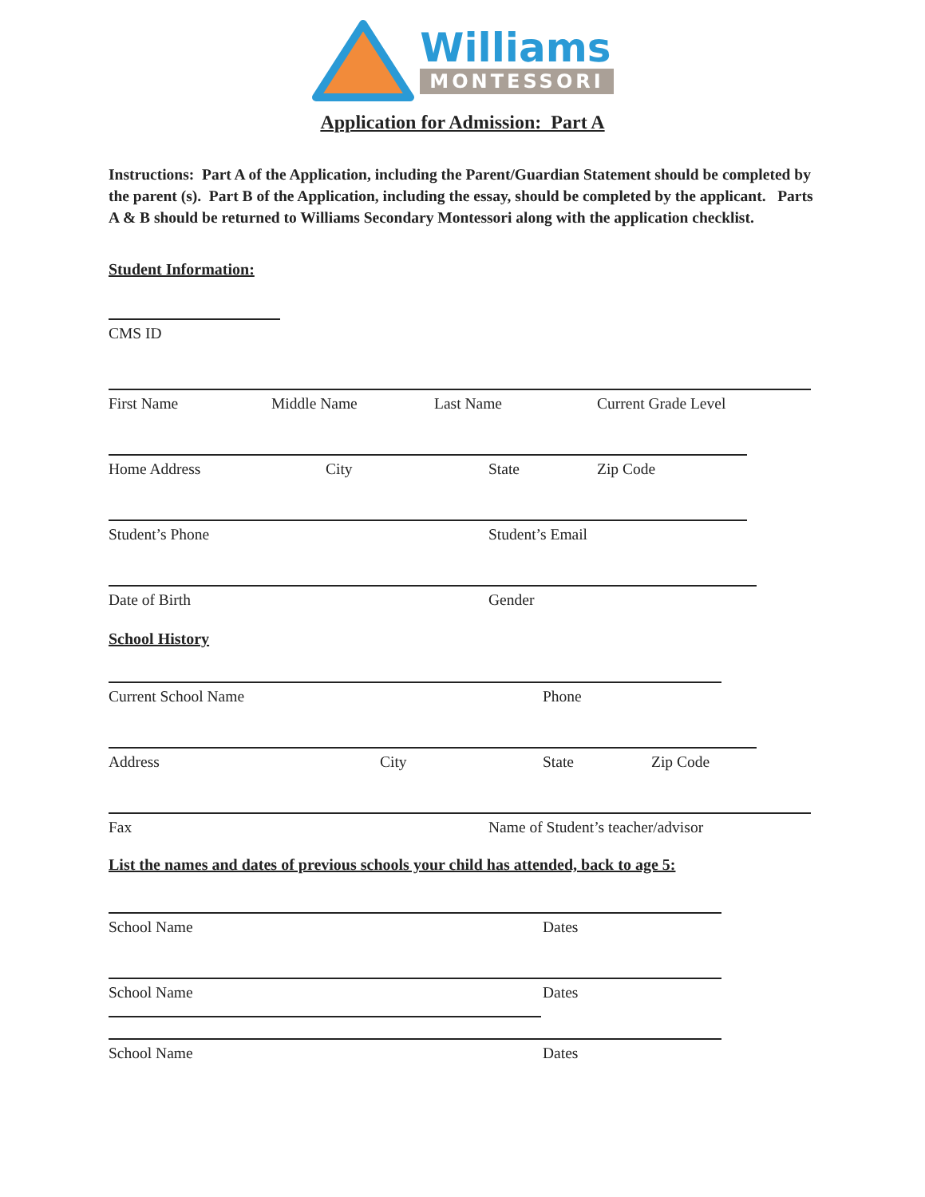Williams
MONTESSORI
Application for Admission: Part A
Instructions: Part A of the Application, including the Parent/Guardian Statement should be completed by the parent (s). Part B of the Application, including the essay, should be completed by the applicant. Parts A & B should be returned to Williams Secondary Montessori along with the application checklist.
Student Information:
CMS ID
First Name Middle Name Last Name Current Grade Level
Home Address City State Zip Code
Student’s Phone Student’s Email
Date of Birth Gender
School History
Current School Name Phone
Address City State Zip Code
Fax Name of Student’s teacher/advisor
List the names and dates of previous schools your child has attended, back to age 5:
School Name Dates
School Name Dates
School Name Dates